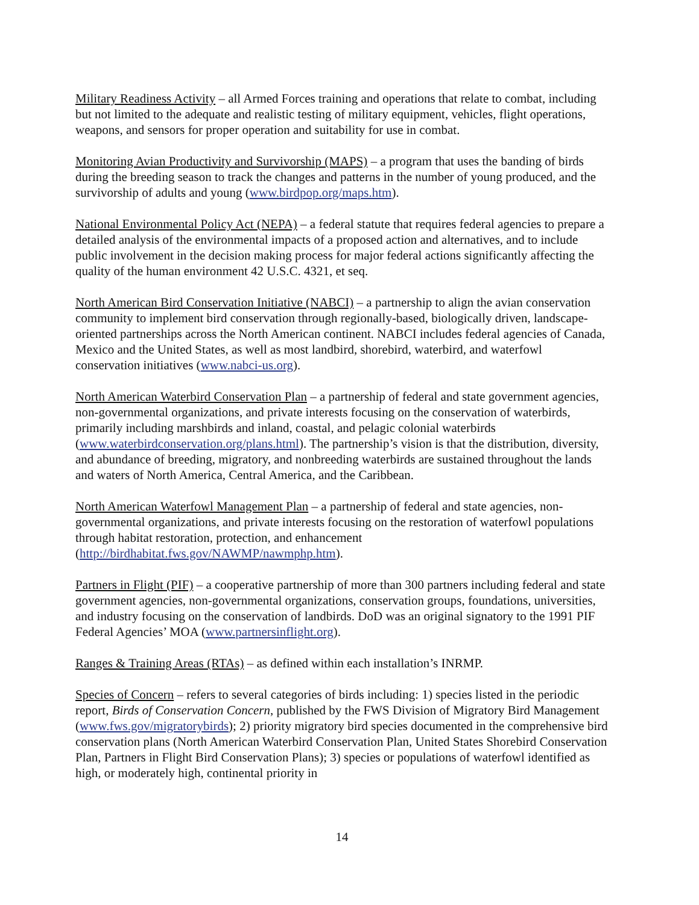Military Readiness Activity – all Armed Forces training and operations that relate to combat, including but not limited to the adequate and realistic testing of military equipment, vehicles, flight operations, weapons, and sensors for proper operation and suitability for use in combat.
Monitoring Avian Productivity and Survivorship (MAPS) – a program that uses the banding of birds during the breeding season to track the changes and patterns in the number of young produced, and the survivorship of adults and young (www.birdpop.org/maps.htm).
National Environmental Policy Act (NEPA) – a federal statute that requires federal agencies to prepare a detailed analysis of the environmental impacts of a proposed action and alternatives, and to include public involvement in the decision making process for major federal actions significantly affecting the quality of the human environment 42 U.S.C. 4321, et seq.
North American Bird Conservation Initiative (NABCI) – a partnership to align the avian conservation community to implement bird conservation through regionally-based, biologically driven, landscape-oriented partnerships across the North American continent. NABCI includes federal agencies of Canada, Mexico and the United States, as well as most landbird, shorebird, waterbird, and waterfowl conservation initiatives (www.nabci-us.org).
North American Waterbird Conservation Plan – a partnership of federal and state government agencies, non-governmental organizations, and private interests focusing on the conservation of waterbirds, primarily including marshbirds and inland, coastal, and pelagic colonial waterbirds (www.waterbirdconservation.org/plans.html). The partnership’s vision is that the distribution, diversity, and abundance of breeding, migratory, and nonbreeding waterbirds are sustained throughout the lands and waters of North America, Central America, and the Caribbean.
North American Waterfowl Management Plan – a partnership of federal and state agencies, non-governmental organizations, and private interests focusing on the restoration of waterfowl populations through habitat restoration, protection, and enhancement (http://birdhabitat.fws.gov/NAWMP/nawmphp.htm).
Partners in Flight (PIF) – a cooperative partnership of more than 300 partners including federal and state government agencies, non-governmental organizations, conservation groups, foundations, universities, and industry focusing on the conservation of landbirds. DoD was an original signatory to the 1991 PIF Federal Agencies’ MOA (www.partnersinflight.org).
Ranges & Training Areas (RTAs) – as defined within each installation’s INRMP.
Species of Concern – refers to several categories of birds including: 1) species listed in the periodic report, Birds of Conservation Concern, published by the FWS Division of Migratory Bird Management (www.fws.gov/migratorybirds); 2) priority migratory bird species documented in the comprehensive bird conservation plans (North American Waterbird Conservation Plan, United States Shorebird Conservation Plan, Partners in Flight Bird Conservation Plans); 3) species or populations of waterfowl identified as high, or moderately high, continental priority in
14